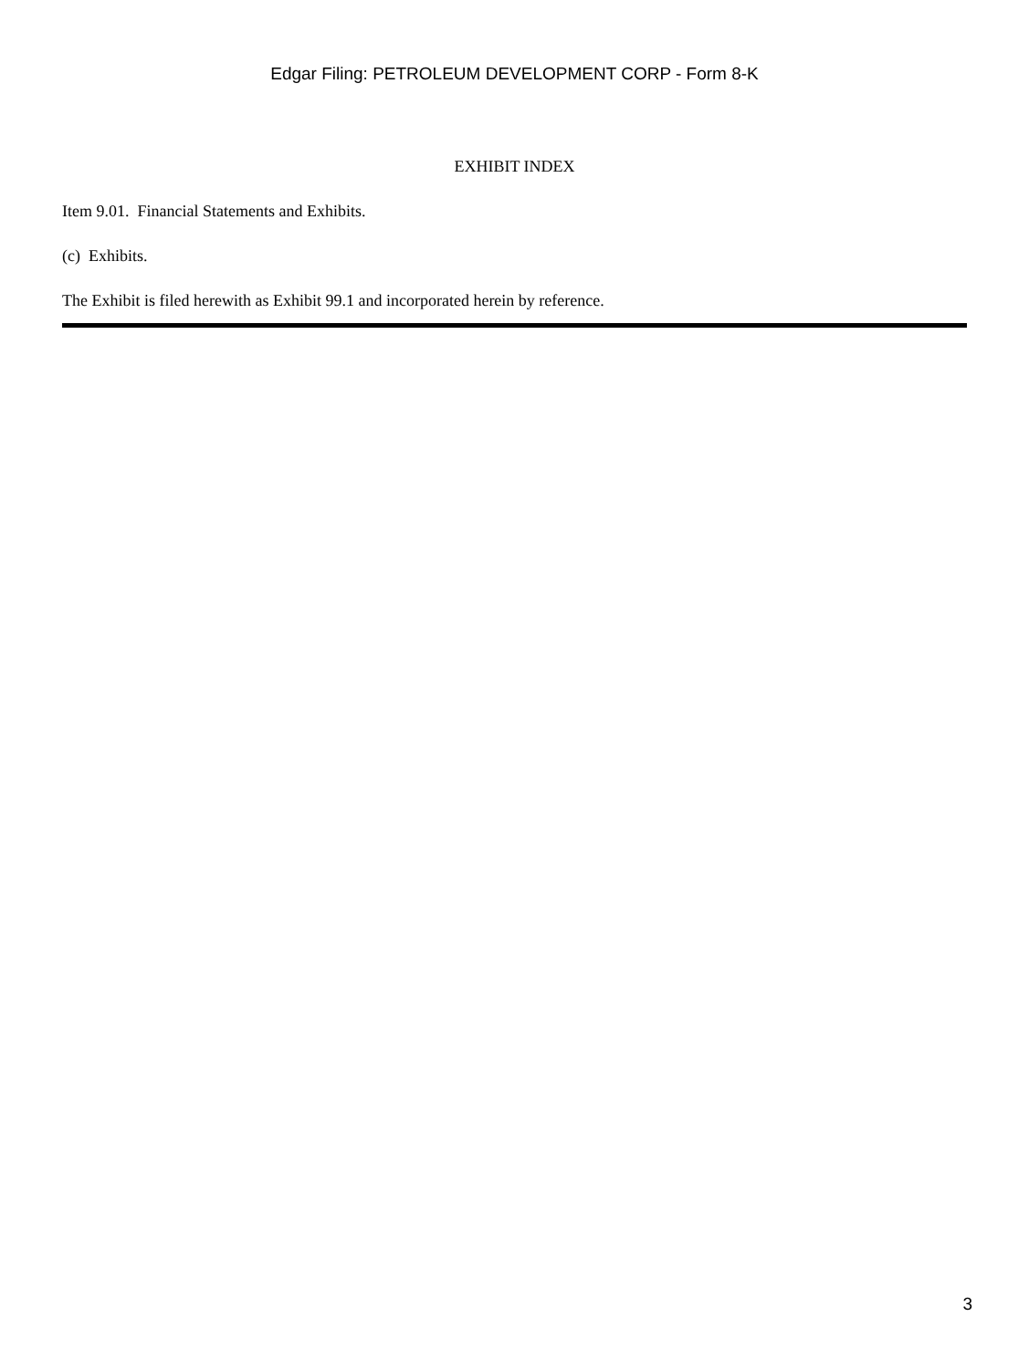Edgar Filing: PETROLEUM DEVELOPMENT CORP - Form 8-K
EXHIBIT INDEX
Item 9.01. Financial Statements and Exhibits.
(c) Exhibits.
The Exhibit is filed herewith as Exhibit 99.1 and incorporated herein by reference.
3